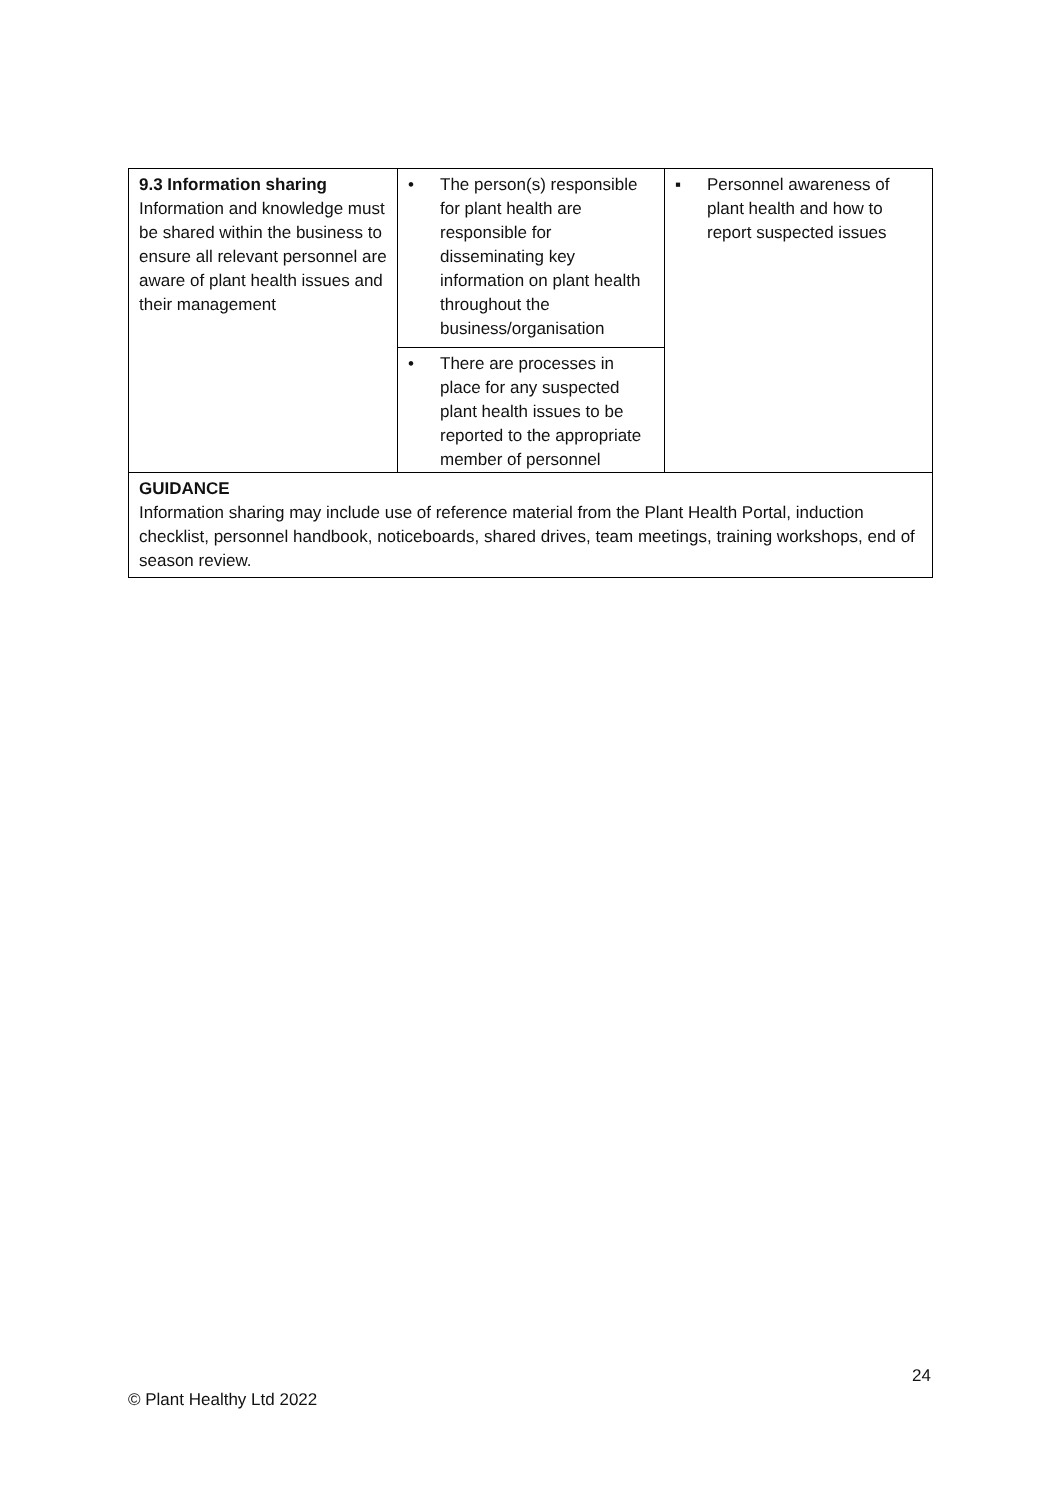| 9.3 Information sharing Information and knowledge must be shared within the business to ensure all relevant personnel are aware of plant health issues and their management | • The person(s) responsible for plant health are responsible for disseminating key information on plant health throughout the business/organisation • There are processes in place for any suspected plant health issues to be reported to the appropriate member of personnel | ▪ Personnel awareness of plant health and how to report suspected issues |
| GUIDANCE Information sharing may include use of reference material from the Plant Health Portal, induction checklist, personnel handbook, noticeboards, shared drives, team meetings, training workshops, end of season review. | | |
24
© Plant Healthy Ltd 2022